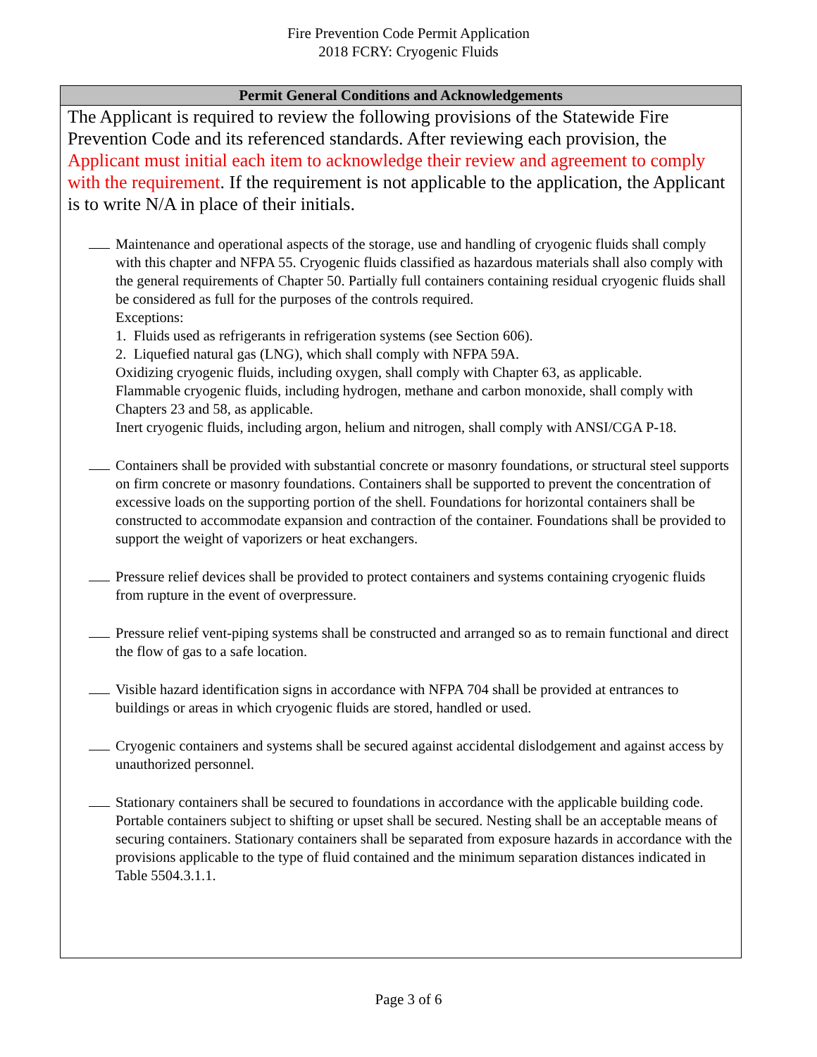Fire Prevention Code Permit Application
2018 FCRY: Cryogenic Fluids
Permit General Conditions and Acknowledgements
The Applicant is required to review the following provisions of the Statewide Fire Prevention Code and its referenced standards. After reviewing each provision, the Applicant must initial each item to acknowledge their review and agreement to comply with the requirement. If the requirement is not applicable to the application, the Applicant is to write N/A in place of their initials.
Maintenance and operational aspects of the storage, use and handling of cryogenic fluids shall comply with this chapter and NFPA 55. Cryogenic fluids classified as hazardous materials shall also comply with the general requirements of Chapter 50. Partially full containers containing residual cryogenic fluids shall be considered as full for the purposes of the controls required.
Exceptions:
1. Fluids used as refrigerants in refrigeration systems (see Section 606).
2. Liquefied natural gas (LNG), which shall comply with NFPA 59A.
Oxidizing cryogenic fluids, including oxygen, shall comply with Chapter 63, as applicable.
Flammable cryogenic fluids, including hydrogen, methane and carbon monoxide, shall comply with Chapters 23 and 58, as applicable.
Inert cryogenic fluids, including argon, helium and nitrogen, shall comply with ANSI/CGA P-18.
Containers shall be provided with substantial concrete or masonry foundations, or structural steel supports on firm concrete or masonry foundations. Containers shall be supported to prevent the concentration of excessive loads on the supporting portion of the shell. Foundations for horizontal containers shall be constructed to accommodate expansion and contraction of the container. Foundations shall be provided to support the weight of vaporizers or heat exchangers.
Pressure relief devices shall be provided to protect containers and systems containing cryogenic fluids from rupture in the event of overpressure.
Pressure relief vent-piping systems shall be constructed and arranged so as to remain functional and direct the flow of gas to a safe location.
Visible hazard identification signs in accordance with NFPA 704 shall be provided at entrances to buildings or areas in which cryogenic fluids are stored, handled or used.
Cryogenic containers and systems shall be secured against accidental dislodgement and against access by unauthorized personnel.
Stationary containers shall be secured to foundations in accordance with the applicable building code. Portable containers subject to shifting or upset shall be secured. Nesting shall be an acceptable means of securing containers. Stationary containers shall be separated from exposure hazards in accordance with the provisions applicable to the type of fluid contained and the minimum separation distances indicated in Table 5504.3.1.1.
Page 3 of 6